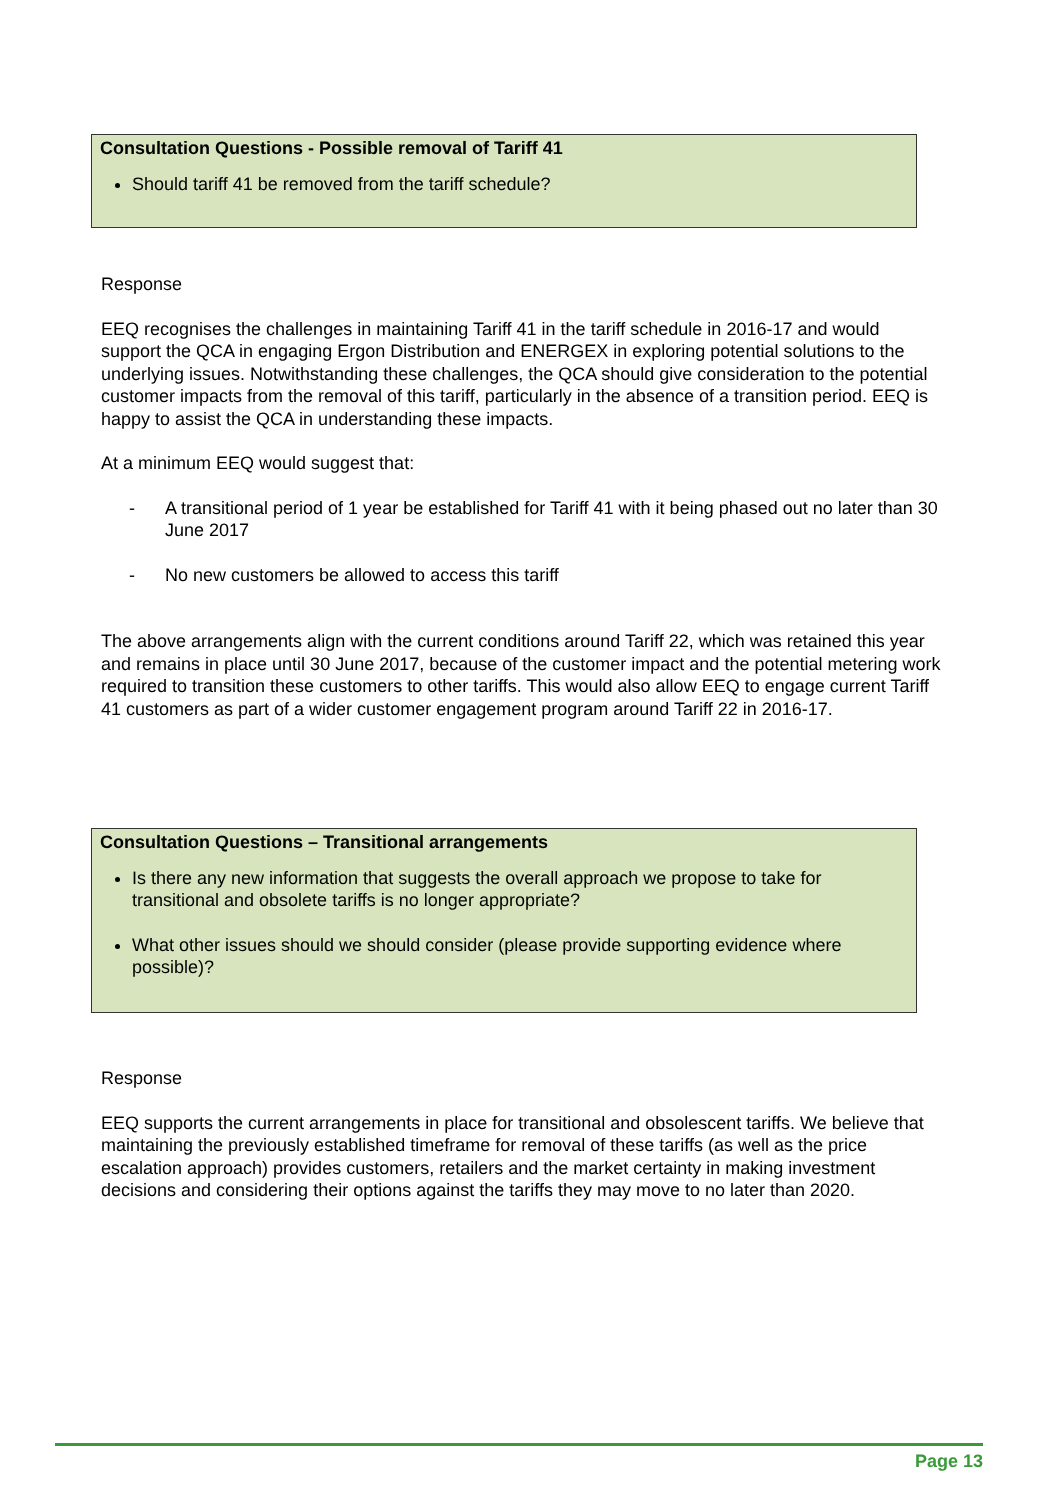Consultation Questions - Possible removal of Tariff 41
Should tariff 41 be removed from the tariff schedule?
Response
EEQ recognises the challenges in maintaining Tariff 41 in the tariff schedule in 2016-17 and would support the QCA in engaging Ergon Distribution and ENERGEX in exploring potential solutions to the underlying issues. Notwithstanding these challenges, the QCA should give consideration to the potential customer impacts from the removal of this tariff, particularly in the absence of a transition period. EEQ is happy to assist the QCA in understanding these impacts.
At a minimum EEQ would suggest that:
- A transitional period of 1 year be established for Tariff 41 with it being phased out no later than 30 June 2017
- No new customers be allowed to access this tariff
The above arrangements align with the current conditions around Tariff 22, which was retained this year and remains in place until 30 June 2017, because of the customer impact and the potential metering work required to transition these customers to other tariffs. This would also allow EEQ to engage current Tariff 41 customers as part of a wider customer engagement program around Tariff 22 in 2016-17.
Consultation Questions – Transitional arrangements
Is there any new information that suggests the overall approach we propose to take for transitional and obsolete tariffs is no longer appropriate?
What other issues should we should consider (please provide supporting evidence where possible)?
Response
EEQ supports the current arrangements in place for transitional and obsolescent tariffs. We believe that maintaining the previously established timeframe for removal of these tariffs (as well as the price escalation approach) provides customers, retailers and the market certainty in making investment decisions and considering their options against the tariffs they may move to no later than 2020.
Page 13